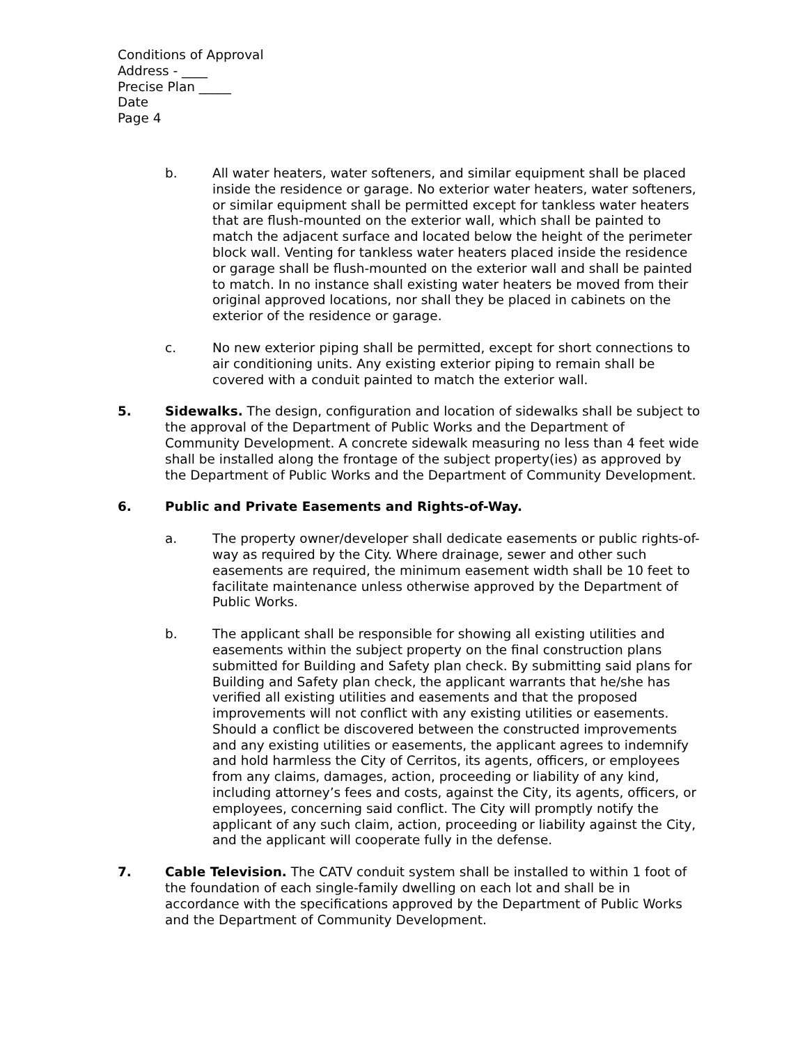Conditions of Approval
Address - ____
Precise Plan _____
Date
Page 4
b. All water heaters, water softeners, and similar equipment shall be placed inside the residence or garage. No exterior water heaters, water softeners, or similar equipment shall be permitted except for tankless water heaters that are flush-mounted on the exterior wall, which shall be painted to match the adjacent surface and located below the height of the perimeter block wall. Venting for tankless water heaters placed inside the residence or garage shall be flush-mounted on the exterior wall and shall be painted to match. In no instance shall existing water heaters be moved from their original approved locations, nor shall they be placed in cabinets on the exterior of the residence or garage.
c. No new exterior piping shall be permitted, except for short connections to air conditioning units. Any existing exterior piping to remain shall be covered with a conduit painted to match the exterior wall.
5. Sidewalks. The design, configuration and location of sidewalks shall be subject to the approval of the Department of Public Works and the Department of Community Development. A concrete sidewalk measuring no less than 4 feet wide shall be installed along the frontage of the subject property(ies) as approved by the Department of Public Works and the Department of Community Development.
6. Public and Private Easements and Rights-of-Way.
a. The property owner/developer shall dedicate easements or public rights-of-way as required by the City. Where drainage, sewer and other such easements are required, the minimum easement width shall be 10 feet to facilitate maintenance unless otherwise approved by the Department of Public Works.
b. The applicant shall be responsible for showing all existing utilities and easements within the subject property on the final construction plans submitted for Building and Safety plan check. By submitting said plans for Building and Safety plan check, the applicant warrants that he/she has verified all existing utilities and easements and that the proposed improvements will not conflict with any existing utilities or easements. Should a conflict be discovered between the constructed improvements and any existing utilities or easements, the applicant agrees to indemnify and hold harmless the City of Cerritos, its agents, officers, or employees from any claims, damages, action, proceeding or liability of any kind, including attorney’s fees and costs, against the City, its agents, officers, or employees, concerning said conflict. The City will promptly notify the applicant of any such claim, action, proceeding or liability against the City, and the applicant will cooperate fully in the defense.
7. Cable Television. The CATV conduit system shall be installed to within 1 foot of the foundation of each single-family dwelling on each lot and shall be in accordance with the specifications approved by the Department of Public Works and the Department of Community Development.